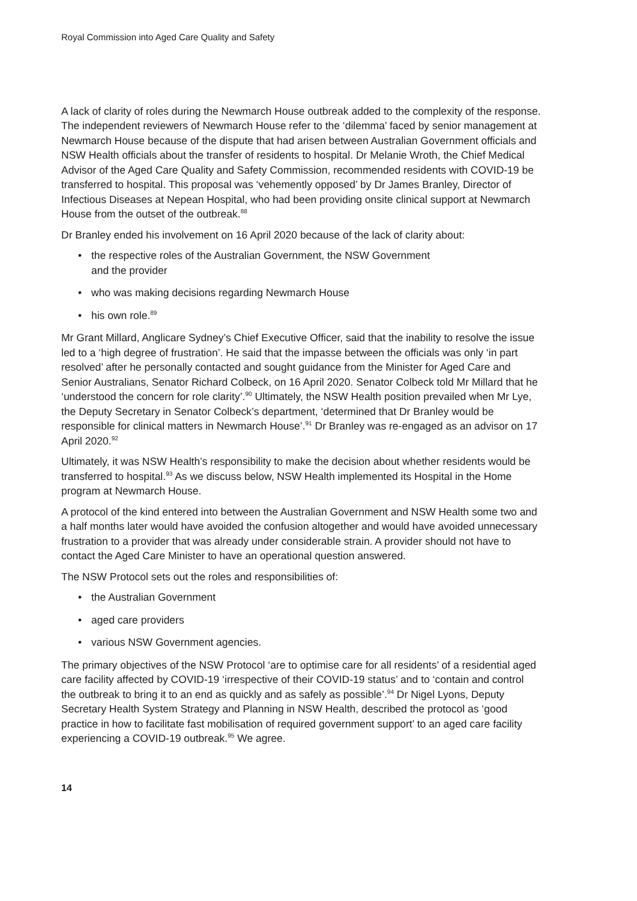Royal Commission into Aged Care Quality and Safety
A lack of clarity of roles during the Newmarch House outbreak added to the complexity of the response. The independent reviewers of Newmarch House refer to the ‘dilemma’ faced by senior management at Newmarch House because of the dispute that had arisen between Australian Government officials and NSW Health officials about the transfer of residents to hospital. Dr Melanie Wroth, the Chief Medical Advisor of the Aged Care Quality and Safety Commission, recommended residents with COVID-19 be transferred to hospital. This proposal was ‘vehemently opposed’ by Dr James Branley, Director of Infectious Diseases at Nepean Hospital, who had been providing onsite clinical support at Newmarch House from the outset of the outbreak.<sup>88</sup>
Dr Branley ended his involvement on 16 April 2020 because of the lack of clarity about:
• the respective roles of the Australian Government, the NSW Government
and the provider
• who was making decisions regarding Newmarch House
• his own role.<sup>89</sup>
Mr Grant Millard, Anglicare Sydney’s Chief Executive Officer, said that the inability to resolve the issue led to a ‘high degree of frustration’. He said that the impasse between the officials was only ‘in part resolved’ after he personally contacted and sought guidance from the Minister for Aged Care and Senior Australians, Senator Richard Colbeck, on 16 April 2020. Senator Colbeck told Mr Millard that he ‘understood the concern for role clarity’.<sup>90</sup> Ultimately, the NSW Health position prevailed when Mr Lye, the Deputy Secretary in Senator Colbeck’s department, ‘determined that Dr Branley would be responsible for clinical matters in Newmarch House’.<sup>91</sup> Dr Branley was re-engaged as an advisor on 17 April 2020.<sup>92</sup>
Ultimately, it was NSW Health’s responsibility to make the decision about whether residents would be transferred to hospital.<sup>93</sup> As we discuss below, NSW Health implemented its Hospital in the Home program at Newmarch House.
A protocol of the kind entered into between the Australian Government and NSW Health some two and a half months later would have avoided the confusion altogether and would have avoided unnecessary frustration to a provider that was already under considerable strain. A provider should not have to contact the Aged Care Minister to have an operational question answered.
The NSW Protocol sets out the roles and responsibilities of:
• the Australian Government
• aged care providers
• various NSW Government agencies.
The primary objectives of the NSW Protocol ‘are to optimise care for all residents’ of a residential aged care facility affected by COVID-19 ‘irrespective of their COVID-19 status’ and to ‘contain and control the outbreak to bring it to an end as quickly and as safely as possible’.<sup>94</sup> Dr Nigel Lyons, Deputy Secretary Health System Strategy and Planning in NSW Health, described the protocol as ‘good practice in how to facilitate fast mobilisation of required government support’ to an aged care facility experiencing a COVID-19 outbreak.<sup>95</sup> We agree.
14